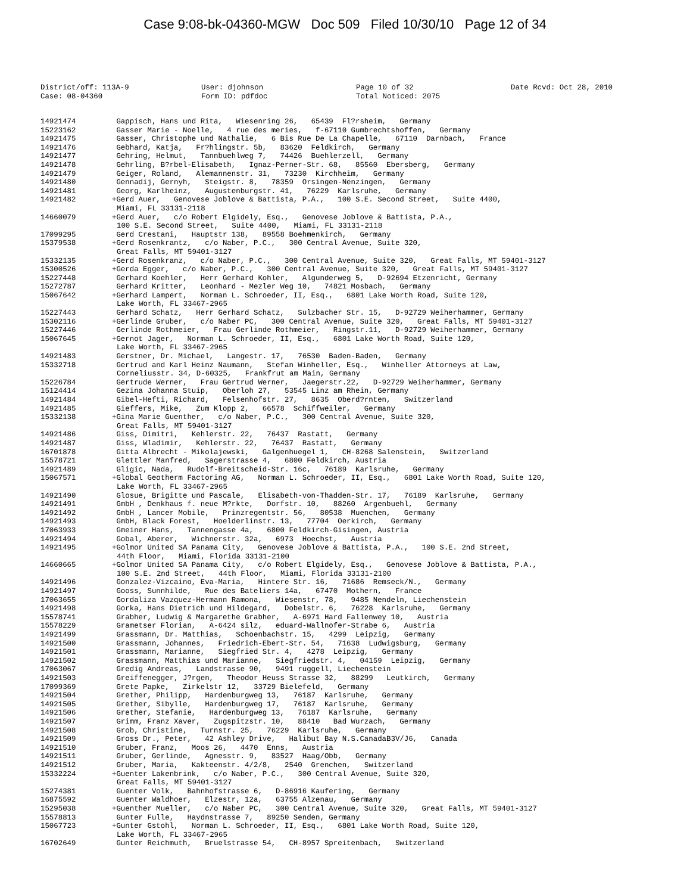Case 9:08-bk-04360-MGW Doc 509 Filed 10/30/10 Page 12 of 34
District/off: 113A-9
Case: 08-04360
User: djohnson
Form ID: pdfdoc
Page 10 of 32
Total Noticed: 2075
Date Rcvd: Oct 28, 2010
14921474 Gappisch, Hans und Rita, Wiesenring 26, 65439 Fl?rsheim, Germany
15223162 Gasser Marie - Noelle, 4 rue des meries, f-67110 Gumbrechtshoffen, Germany
14921475 Gasser, Christophe und Nathalie, 6 Bis Rue De La Chapelle, 67110 Darnbach, France
14921476 Gebhard, Katja, Fr?hlingstr. 5b, 83620 Feldkirch, Germany
14921477 Gehring, Helmut, Tannbuehlweg 7, 74426 Buehlerzell, Germany
14921478 Gehrling, B?rbel-Elisabeth, Ignaz-Perner-Str. 68, 85560 Ebersberg, Germany
14921479 Geiger, Roland, Alemannenstr. 31, 73230 Kirchheim, Germany
14921480 Gennadij, Gernyh, Steigstr. 8, 78359 Orsingen-Nenzingen, Germany
14921481 Georg, Karlheinz, Augustenburgstr. 41, 76229 Karlsruhe, Germany
14921482 +Gerd Auer, Genovese Joblove & Battista, P.A., 100 S.E. Second Street, Suite 4400,
Miami, FL 33131-2118
14660079 +Gerd Auer, c/o Robert Elgidely, Esq., Genovese Joblove & Battista, P.A.,
100 S.E. Second Street, Suite 4400, Miami, FL 33131-2118
17099295 Gerd Crestani, Hauptstr 138, 89558 Boehmenkirch, Germany
15379538 +Gerd Rosenkrantz, c/o Naber, P.C., 300 Central Avenue, Suite 320,
Great Falls, MT 59401-3127
15332135 +Gerd Rosenkranz, c/o Naber, P.C., 300 Central Avenue, Suite 320, Great Falls, MT 59401-3127
15300526 +Gerda Egger, c/o Naber, P.C., 300 Central Avenue, Suite 320, Great Falls, MT 59401-3127
15227448 Gerhard Koehler, Herr Gerhard Kohler, Algunderweg 5, D-92694 Etzenricht, Germany
15272787 Gerhard Kritter, Leonhard - Mezler Weg 10, 74821 Mosbach, Germany
15067642 +Gerhard Lampert, Norman L. Schroeder, II, Esq., 6801 Lake Worth Road, Suite 120,
Lake Worth, FL 33467-2965
15227443 Gerhard Schatz, Herr Gerhard Schatz, Sulzbacher Str. 15, D-92729 Weiherhammer, Germany
15302116 +Gerlinde Gruber, c/o Naber PC, 300 Central Avenue, Suite 320, Great Falls, MT 59401-3127
15227446 Gerlinde Rothmeier, Frau Gerlinde Rothmeier, Ringstr.11, D-92729 Weiherhammer, Germany
15067645 +Gernot Jager, Norman L. Schroeder, II, Esq., 6801 Lake Worth Road, Suite 120,
Lake Worth, FL 33467-2965
14921483 Gerstner, Dr. Michael, Langestr. 17, 76530 Baden-Baden, Germany
15332718 Gertrud and Karl Heinz Naumann, Stefan Winheller, Esq., Winheller Attorneys at Law,
Corneliusstr. 34, D-60325, Frankfrut am Main, Germany
15226784 Gertrude Werner, Frau Gertrud Werner, Jaegerstr.22, D-92729 Weiherhammer, Germany
15124414 Gezina Johanna Stuip, Oberloh 27, 53545 Linz am Rhein, Germany
14921484 Gibel-Hefti, Richard, Felsenhofstr. 27, 8635 Oberd?rnten, Switzerland
14921485 Gieffers, Mike, Zum Klopp 2, 66578 Schiffweiler, Germany
15332138 +Gina Marie Guenther, c/o Naber, P.C., 300 Central Avenue, Suite 320,
Great Falls, MT 59401-3127
14921486 Giss, Dimitri, Kehlerstr. 22, 76437 Rastatt, Germany
14921487 Giss, Wladimir, Kehlerstr. 22, 76437 Rastatt, Germany
16701878 Gitta Albrecht - Mikolajewski, Galgenhuegel 1, CH-8268 Salenstein, Switzerland
15578721 Glettler Manfred, Sagerstrasse 4, 6800 Feldkirch, Austria
14921489 Gligic, Nada, Rudolf-Breitscheid-Str. 16c, 76189 Karlsruhe, Germany
15067571 +Global Geotherm Factoring AG, Norman L. Schroeder, II, Esq., 6801 Lake Worth Road, Suite 120,
Lake Worth, FL 33467-2965
14921490 Glosue, Brigitte und Pascale, Elisabeth-von-Thadden-Str. 17, 76189 Karlsruhe, Germany
14921491 GmbH , Denkhaus f. neue M?rkte, Dorfstr. 10, 88260 Argenbuehl, Germany
14921492 GmbH , Lancer Mobile, Prinzregentstr. 56, 80538 Muenchen, Germany
14921493 GmbH, Black Forest, Hoelderlinstr. 13, 77704 Oerkirch, Germany
17063933 Gmeiner Hans, Tannengasse 4a, 6800 Feldkirch-Gisingen, Austria
14921494 Gobal, Aberer, Wichnerstr. 32a, 6973 Hoechst, Austria
14921495 +Golmor United SA Panama City, Genovese Joblove & Battista, P.A., 100 S.E. 2nd Street,
44th Floor, Miami, Florida 33131-2100
14660665 +Golmor United SA Panama City, c/o Robert Elgidely, Esq., Genovese Joblove & Battista, P.A.,
100 S.E. 2nd Street, 44th Floor, Miami, Florida 33131-2100
14921496 Gonzalez-Vizcaino, Eva-Maria, Hintere Str. 16, 71686 Remseck/N., Germany
14921497 Gooss, Sunnhilde, Rue des Bateliers 14a, 67470 Mothern, France
17063655 Gordaliza Vazquez-Hermann Ramona, Wiesenstr, 78, 9485 Nendeln, Liechenstein
14921498 Gorka, Hans Dietrich und Hildegard, Dobelstr. 6, 76228 Karlsruhe, Germany
15578741 Grabher, Ludwig & Margarethe Grabher, A-6971 Hard Fallenwey 10, Austria
15578229 Grametser Florian, A-6424 silz, eduard-Wallnofer-Strabe 6, Austria
14921499 Grassmann, Dr. Matthias, Schoenbachstr. 15, 4299 Leipzig, Germany
14921500 Grassmann, Johannes, Friedrich-Ebert-Str. 54, 71638 Ludwigsburg, Germany
14921501 Grassmann, Marianne, Siegfried Str. 4, 4278 Leipzig, Germany
14921502 Grassmann, Matthias und Marianne, Siegfriedstr. 4, 04159 Leipzig, Germany
17063067 Gredig Andreas, Landstrasse 90, 9491 ruggell, Liechenstein
14921503 Greiffenegger, J?rgen, Theodor Heuss Strasse 32, 88299 Leutkirch, Germany
17099369 Grete Papke, Zirkelstr 12, 33729 Bielefeld, Germany
14921504 Grether, Philipp, Hardenburgweg 13, 76187 Karlsruhe, Germany
14921505 Grether, Sibylle, Hardenburgweg 17, 76187 Karlsruhe, Germany
14921506 Grether, Stefanie, Hardenburgweg 13, 76187 Karlsruhe, Germany
14921507 Grimm, Franz Xaver, Zugspitzstr. 10, 88410 Bad Wurzach, Germany
14921508 Grob, Christine, Turnstr. 25, 76229 Karlsruhe, Germany
14921509 Gross Dr., Peter, 42 Ashley Drive, Halibut Bay N.S.CanadaB3V/J6, Canada
14921510 Gruber, Franz, Moos 26, 4470 Enns, Austria
14921511 Gruber, Gerlinde, Agnesstr. 9, 83527 Haag/Obb, Germany
14921512 Gruber, Maria, Kakteenstr. 4/2/8, 2540 Grenchen, Switzerland
15332224 +Guenter Lakenbrink, c/o Naber, P.C., 300 Central Avenue, Suite 320,
Great Falls, MT 59401-3127
15274381 Guenter Volk, Bahnhofstrasse 6, D-86916 Kaufering, Germany
16875592 Guenter Waldhoer, Elzestr, 12a, 63755 Alzenau, Germany
15295038 +Guenther Mueller, c/o Naber PC, 300 Central Avenue, Suite 320, Great Falls, MT 59401-3127
15578813 Gunter Fulle, Haydnstrasse 7, 89250 Senden, Germany
15067723 +Gunter Gstohl, Norman L. Schroeder, II, Esq., 6801 Lake Worth Road, Suite 120,
Lake Worth, FL 33467-2965
16702649 Gunter Reichmuth, Bruelstrasse 54, CH-8957 Spreitenbach, Switzerland